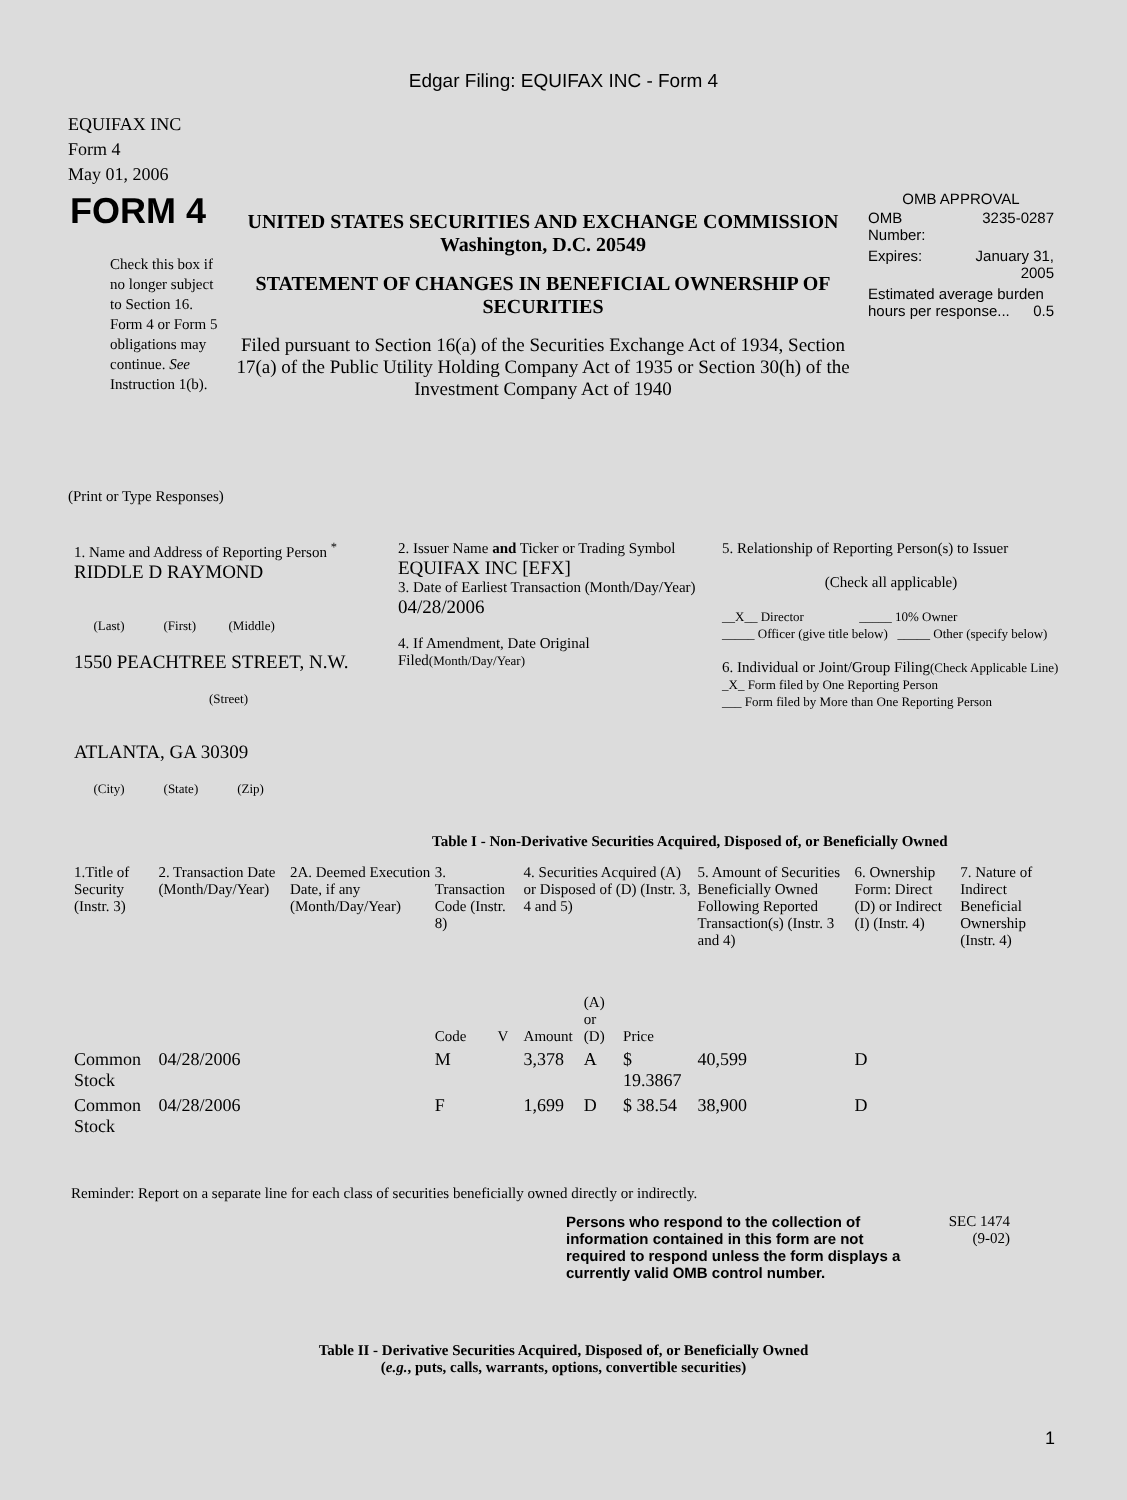Edgar Filing: EQUIFAX INC - Form 4
EQUIFAX INC
Form 4
May 01, 2006
| FORM 4 Check this box if no longer subject to Section 16. Form 4 or Form 5 obligations may continue. See Instruction 1(b). | UNITED STATES SECURITIES AND EXCHANGE COMMISSION Washington, D.C. 20549 STATEMENT OF CHANGES IN BENEFICIAL OWNERSHIP OF SECURITIES Filed pursuant to Section 16(a) of the Securities Exchange Act of 1934, Section 17(a) of the Public Utility Holding Company Act of 1935 or Section 30(h) of the Investment Company Act of 1940 | OMB APPROVAL / OMB Number: / 3235-0287 / / Expires: / January 31, 2005 / / Estimated average burden hours per response... 0.5 / / |
(Print or Type Responses)
| 1. Name and Address of Reporting Person <sup>*</sup> RIDDLE D RAYMOND (Last) (First) (Middle) 1550 PEACHTREE STREET, N.W. (Street) ATLANTA, GA 30309 (City) (State) (Zip) | 2. Issuer Name and Ticker or Trading Symbol EQUIFAX INC [EFX] 3. Date of Earliest Transaction (Month/Day/Year) 04/28/2006 4. If Amendment, Date Original Filed (Month/Day/Year) | 5. Relationship of Reporting Person(s) to Issuer (Check all applicable) __X__ Director _____ 10% Owner _____ Officer (give title below) _____ Other (specify below) 6. Individual or Joint/Group Filing (Check Applicable Line) _X_ Form filed by One Reporting Person ___ Form filed by More than One Reporting Person |
Table I - Non-Derivative Securities Acquired, Disposed of, or Beneficially Owned
| 1.Title of Security (Instr. 3) | 2. Transaction Date (Month/Day/Year) | 2A. Deemed Execution Date, if any (Month/Day/Year) | 3. Transaction Code (Instr. 8) | | 4. Securities Acquired (A) or Disposed of (D) (Instr. 3, 4 and 5) | | | 5. Amount of Securities Beneficially Owned Following Reported Transaction(s) (Instr. 3 and 4) | 6. Ownership Form: Direct (D) or Indirect (I) (Instr. 4) | 7. Nature of Indirect Beneficial Ownership (Instr. 4) |
| | | | Code | V | Amount | (A) or (D) | Price | | | |
| Common Stock | 04/28/2006 | | M | | 3,378 | A | $ 19.3867 | 40,599 | D | |
| Common Stock | 04/28/2006 | | F | | 1,699 | D | $ 38.54 | 38,900 | D | |
Reminder: Report on a separate line for each class of securities beneficially owned directly or indirectly.
Persons who respond to the collection of information contained in this form are not required to respond unless the form displays a currently valid OMB control number.
SEC 1474
(9-02)
Table II - Derivative Securities Acquired, Disposed of, or Beneficially Owned
(e.g., puts, calls, warrants, options, convertible securities)
1